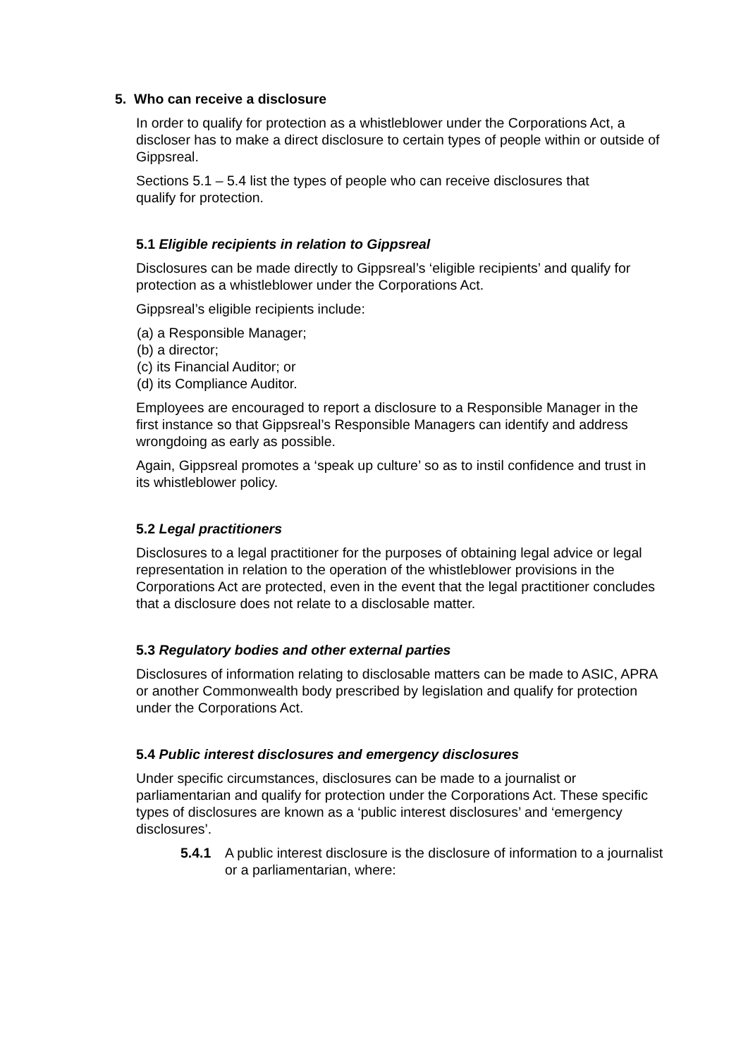5. Who can receive a disclosure
In order to qualify for protection as a whistleblower under the Corporations Act, a discloser has to make a direct disclosure to certain types of people within or outside of Gippsreal.
Sections 5.1 – 5.4 list the types of people who can receive disclosures that qualify for protection.
5.1 Eligible recipients in relation to Gippsreal
Disclosures can be made directly to Gippsreal’s ‘eligible recipients’ and qualify for protection as a whistleblower under the Corporations Act.
Gippsreal’s eligible recipients include:
(a) a Responsible Manager;
(b) a director;
(c) its Financial Auditor; or
(d) its Compliance Auditor.
Employees are encouraged to report a disclosure to a Responsible Manager in the first instance so that Gippsreal’s Responsible Managers can identify and address wrongdoing as early as possible.
Again, Gippsreal promotes a ‘speak up culture’ so as to instil confidence and trust in its whistleblower policy.
5.2 Legal practitioners
Disclosures to a legal practitioner for the purposes of obtaining legal advice or legal representation in relation to the operation of the whistleblower provisions in the Corporations Act are protected, even in the event that the legal practitioner concludes that a disclosure does not relate to a disclosable matter.
5.3 Regulatory bodies and other external parties
Disclosures of information relating to disclosable matters can be made to ASIC, APRA or another Commonwealth body prescribed by legislation and qualify for protection under the Corporations Act.
5.4 Public interest disclosures and emergency disclosures
Under specific circumstances, disclosures can be made to a journalist or parliamentarian and qualify for protection under the Corporations Act. These specific types of disclosures are known as a ‘public interest disclosures’ and ‘emergency disclosures’.
5.4.1 A public interest disclosure is the disclosure of information to a journalist or a parliamentarian, where: